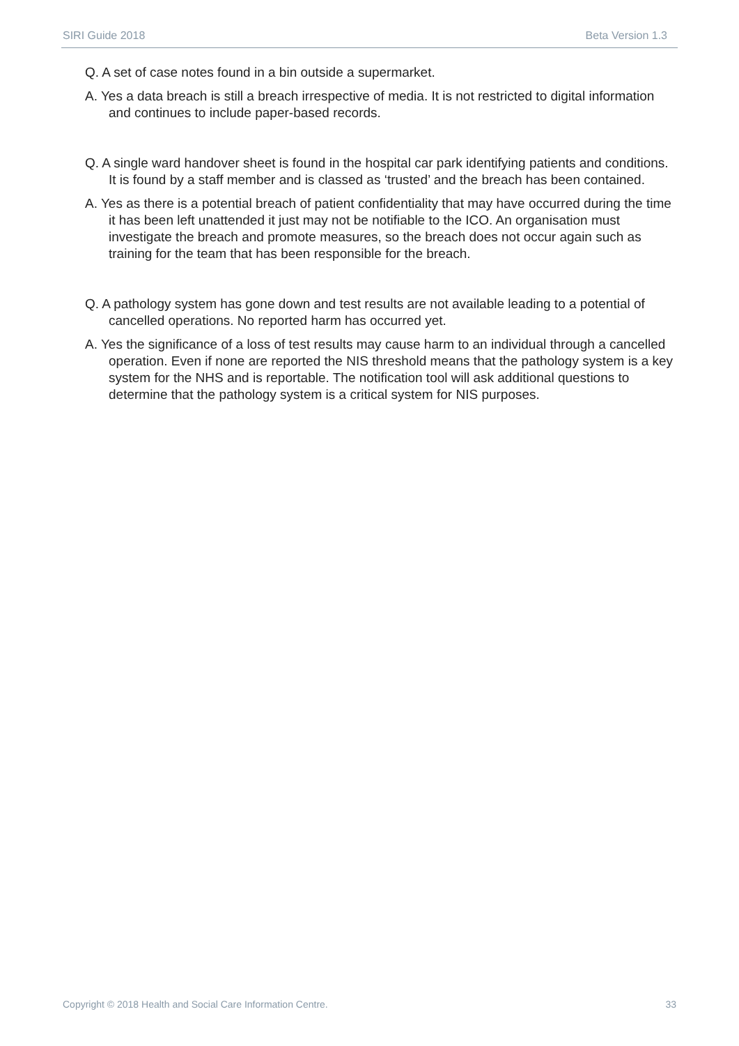SIRI Guide 2018 Beta Version 1.3
Q. A set of case notes found in a bin outside a supermarket.
A. Yes a data breach is still a breach irrespective of media. It is not restricted to digital information and continues to include paper-based records.
Q. A single ward handover sheet is found in the hospital car park identifying patients and conditions. It is found by a staff member and is classed as ‘trusted’ and the breach has been contained.
A. Yes as there is a potential breach of patient confidentiality that may have occurred during the time it has been left unattended it just may not be notifiable to the ICO. An organisation must investigate the breach and promote measures, so the breach does not occur again such as training for the team that has been responsible for the breach.
Q. A pathology system has gone down and test results are not available leading to a potential of cancelled operations. No reported harm has occurred yet.
A. Yes the significance of a loss of test results may cause harm to an individual through a cancelled operation. Even if none are reported the NIS threshold means that the pathology system is a key system for the NHS and is reportable. The notification tool will ask additional questions to determine that the pathology system is a critical system for NIS purposes.
Copyright © 2018 Health and Social Care Information Centre. 33